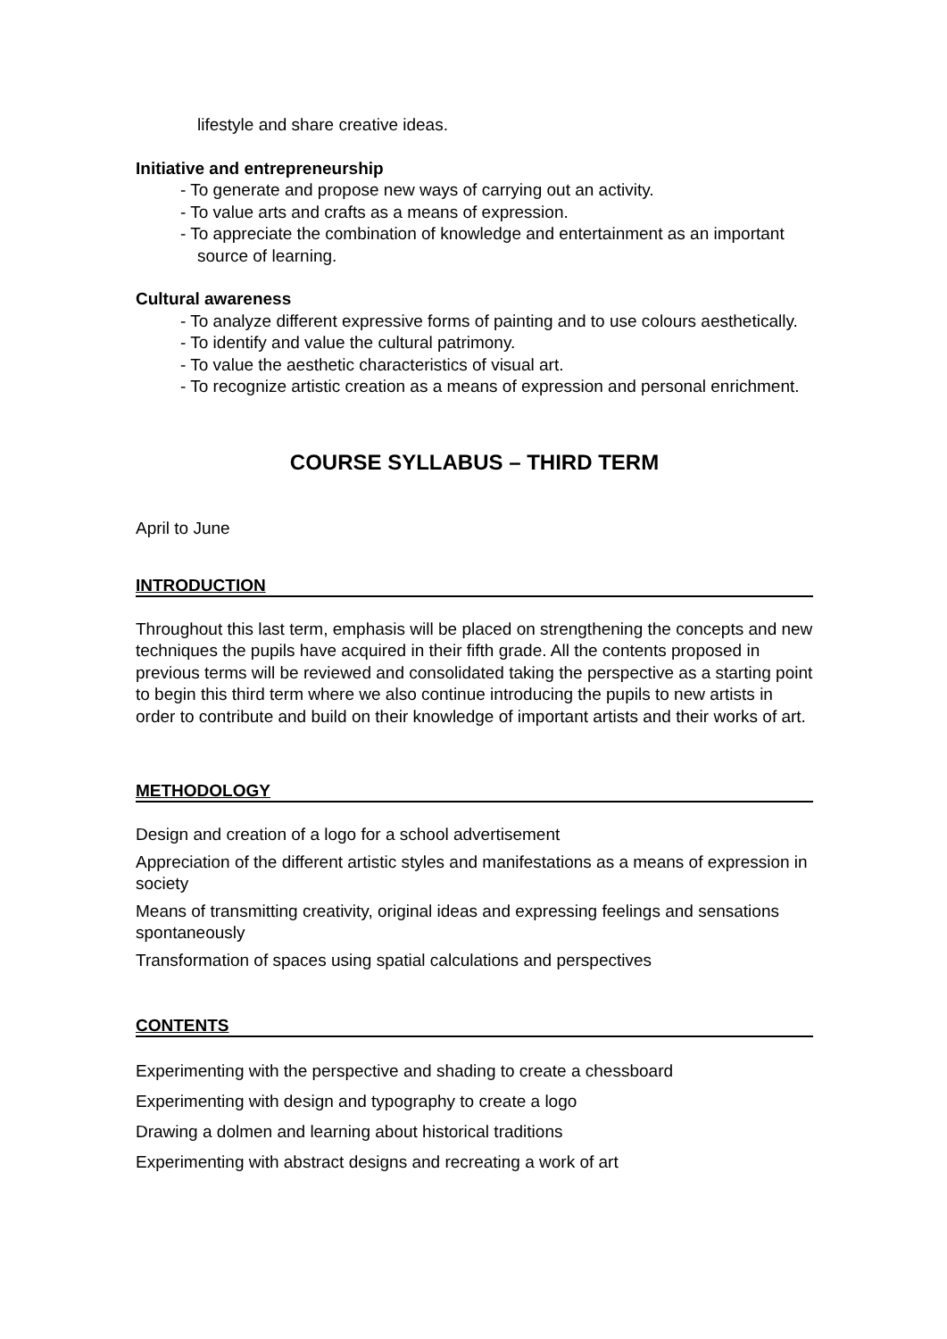lifestyle and share creative ideas.
Initiative and entrepreneurship
- To generate and propose new ways of carrying out an activity.
- To value arts and crafts as a means of expression.
- To appreciate the combination of knowledge and entertainment as an important source of learning.
Cultural awareness
- To analyze different expressive forms of painting and to use colours aesthetically.
- To identify and value the cultural patrimony.
- To value the aesthetic characteristics of visual art.
- To recognize artistic creation as a means of expression and personal enrichment.
COURSE SYLLABUS – THIRD TERM
April to June
INTRODUCTION
Throughout this last term, emphasis will be placed on strengthening the concepts and new techniques the pupils have acquired in their fifth grade. All the contents proposed in previous terms will be reviewed and consolidated taking the perspective as a starting point to begin this third term where we also continue introducing the pupils to new artists in order to contribute and build on their knowledge of important artists and their works of art.
METHODOLOGY
Design and creation of a logo for a school advertisement
Appreciation of the different artistic styles and manifestations as a means of expression in society
Means of transmitting creativity, original ideas and expressing feelings and sensations spontaneously
Transformation of spaces using spatial calculations and perspectives
CONTENTS
Experimenting with the perspective and shading to create a chessboard
Experimenting with design and typography to create a logo
Drawing a dolmen and learning about historical traditions
Experimenting with abstract designs and recreating a work of art